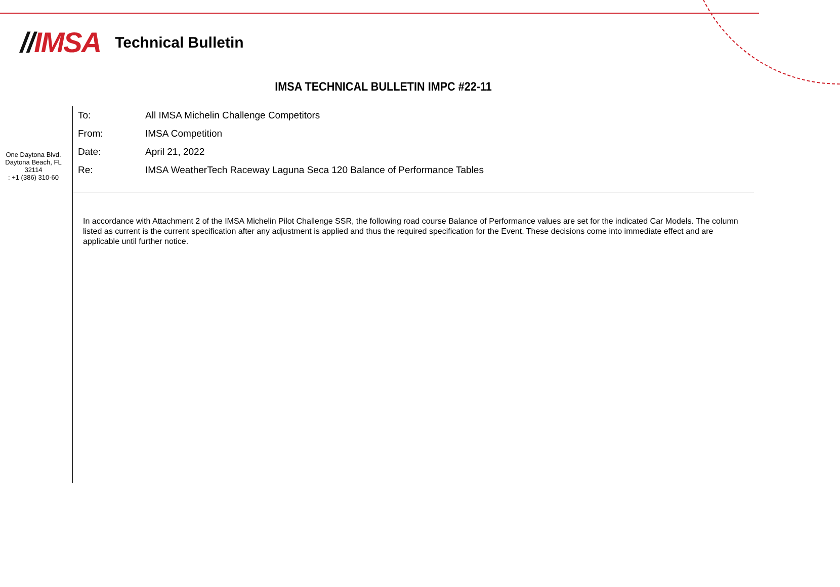//IMSA
Technical Bulletin
IMSA TECHNICAL BULLETIN IMPC #22-11
One Daytona Blvd.
Daytona Beach, FL
32114
: +1 (386) 310-60
To: All IMSA Michelin Challenge Competitors
From: IMSA Competition
Date: April 21, 2022
Re: IMSA WeatherTech Raceway Laguna Seca 120 Balance of Performance Tables
In accordance with Attachment 2 of the IMSA Michelin Pilot Challenge SSR, the following road course Balance of Performance values are set for the indicated Car Models. The column listed as current is the current specification after any adjustment is applied and thus the required specification for the Event. These decisions come into immediate effect and are applicable until further notice.